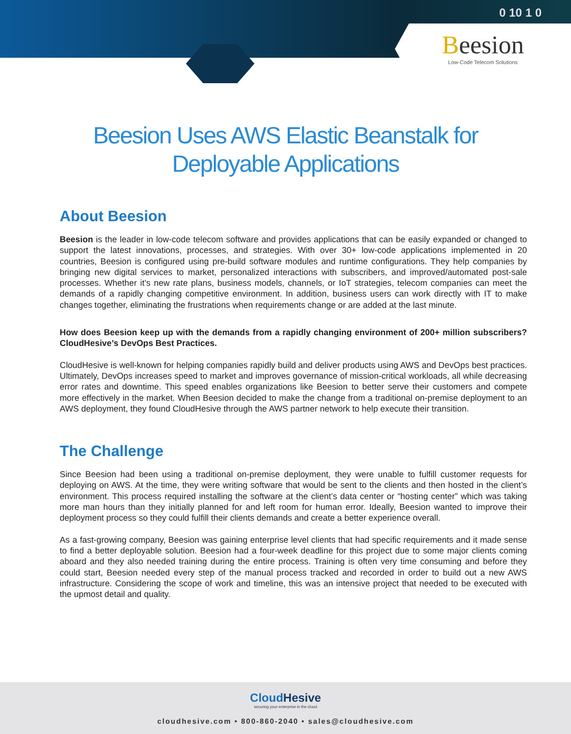0 10 1 0
Beesion
Low-Code Telecom Solutions
Beesion Uses AWS Elastic Beanstalk for
Deployable Applications
About Beesion
Beesion is the leader in low-code telecom software and provides applications that can be easily expanded or changed to support the latest innovations, processes, and strategies. With over 30+ low-code applications implemented in 20 countries, Beesion is configured using pre-build software modules and runtime configurations. They help companies by bringing new digital services to market, personalized interactions with subscribers, and improved/automated post-sale processes. Whether it’s new rate plans, business models, channels, or IoT strategies, telecom companies can meet the demands of a rapidly changing competitive environment. In addition, business users can work directly with IT to make changes together, eliminating the frustrations when requirements change or are added at the last minute.
How does Beesion keep up with the demands from a rapidly changing environment of 200+ million subscribers? CloudHesive’s DevOps Best Practices.
CloudHesive is well-known for helping companies rapidly build and deliver products using AWS and DevOps best practices. Ultimately, DevOps increases speed to market and improves governance of mission-critical workloads, all while decreasing error rates and downtime. This speed enables organizations like Beesion to better serve their customers and compete more effectively in the market. When Beesion decided to make the change from a traditional on-premise deployment to an AWS deployment, they found CloudHesive through the AWS partner network to help execute their transition.
The Challenge
Since Beesion had been using a traditional on-premise deployment, they were unable to fulfill customer requests for deploying on AWS. At the time, they were writing software that would be sent to the clients and then hosted in the client’s environment. This process required installing the software at the client’s data center or “hosting center” which was taking more man hours than they initially planned for and left room for human error. Ideally, Beesion wanted to improve their deployment process so they could fulfill their clients demands and create a better experience overall.
As a fast-growing company, Beesion was gaining enterprise level clients that had specific requirements and it made sense to find a better deployable solution. Beesion had a four-week deadline for this project due to some major clients coming aboard and they also needed training during the entire process. Training is often very time consuming and before they could start, Beesion needed every step of the manual process tracked and recorded in order to build out a new AWS infrastructure. Considering the scope of work and timeline, this was an intensive project that needed to be executed with the upmost detail and quality.
CloudHesive
securing your enterprise in the cloud
cloudhesive.com • 800-860-2040 • sales@cloudhesive.com